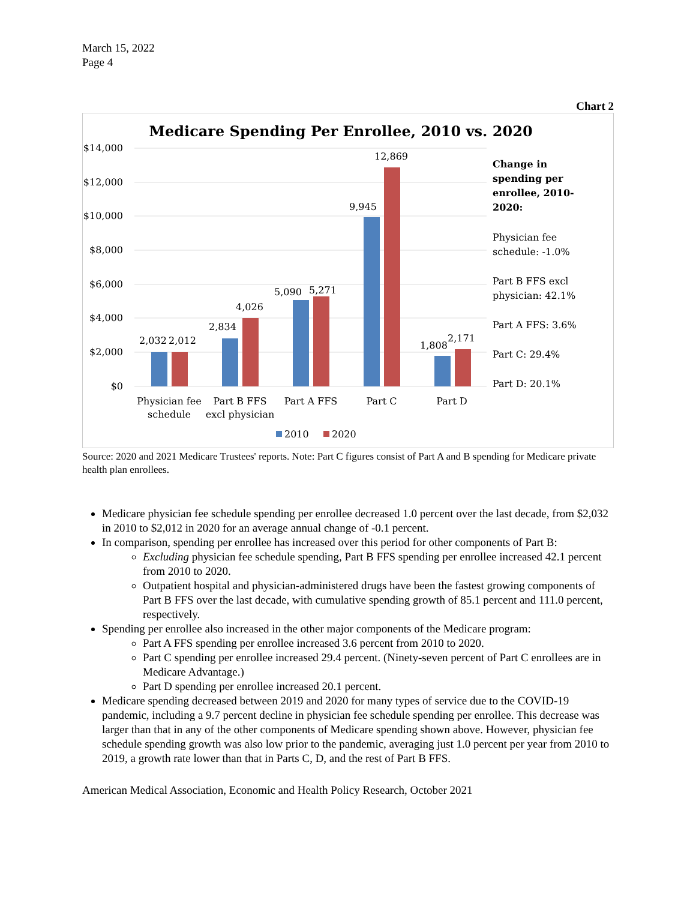March 15, 2022
Page 4
Chart 2
Medicare Spending Per Enrollee, 2010 vs. 2020
$14,000
$12,000
$10,000
$8,000
$6,000
$4,000
$2,000
$0
2,032
2,012
2,834
4,026
5,090
5,271
9,945
12,869
1,808
2,171
Physician fee
schedule
Part B FFS
excl physician
Part A FFS
Part C
Part D
2010
2020
Change in
spending per
enrollee, 2010-
2020:
Physician fee
schedule: -1.0%
Part B FFS excl
physician: 42.1%
Part A FFS: 3.6%
Part C: 29.4%
Part D: 20.1%
Source: 2020 and 2021 Medicare Trustees' reports. Note: Part C figures consist of Part A and B spending for Medicare private health plan enrollees.
Medicare physician fee schedule spending per enrollee decreased 1.0 percent over the last decade, from $2,032 in 2010 to $2,012 in 2020 for an average annual change of -0.1 percent.
In comparison, spending per enrollee has increased over this period for other components of Part B:
Excluding physician fee schedule spending, Part B FFS spending per enrollee increased 42.1 percent from 2010 to 2020.
Outpatient hospital and physician-administered drugs have been the fastest growing components of Part B FFS over the last decade, with cumulative spending growth of 85.1 percent and 111.0 percent, respectively.
Spending per enrollee also increased in the other major components of the Medicare program:
Part A FFS spending per enrollee increased 3.6 percent from 2010 to 2020.
Part C spending per enrollee increased 29.4 percent. (Ninety-seven percent of Part C enrollees are in Medicare Advantage.)
Part D spending per enrollee increased 20.1 percent.
Medicare spending decreased between 2019 and 2020 for many types of service due to the COVID-19 pandemic, including a 9.7 percent decline in physician fee schedule spending per enrollee. This decrease was larger than that in any of the other components of Medicare spending shown above. However, physician fee schedule spending growth was also low prior to the pandemic, averaging just 1.0 percent per year from 2010 to 2019, a growth rate lower than that in Parts C, D, and the rest of Part B FFS.
American Medical Association, Economic and Health Policy Research, October 2021